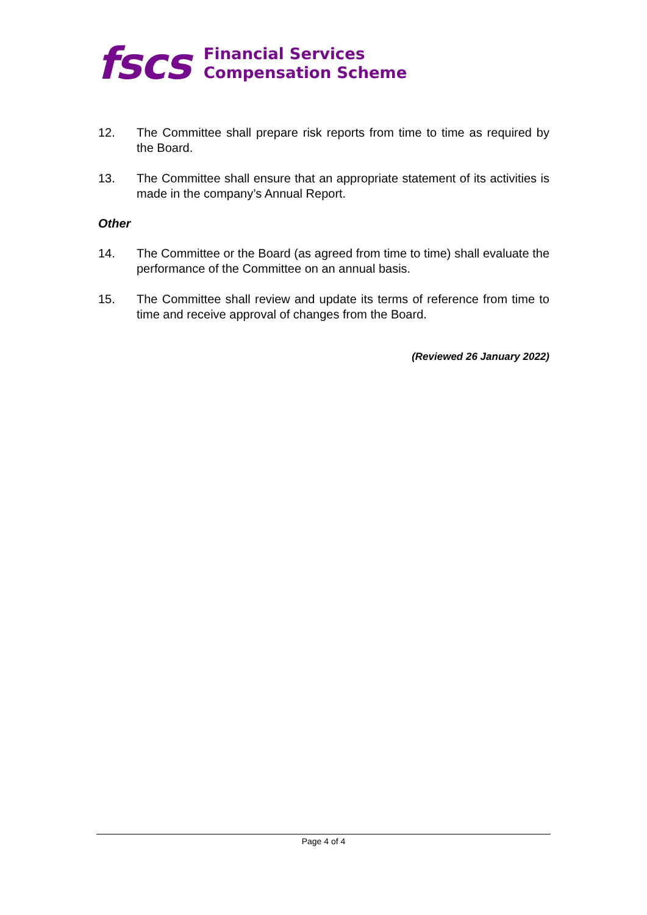fscs
Financial Services
Compensation Scheme
12. The Committee shall prepare risk reports from time to time as required by the Board.
13. The Committee shall ensure that an appropriate statement of its activities is made in the company’s Annual Report.
Other
14. The Committee or the Board (as agreed from time to time) shall evaluate the performance of the Committee on an annual basis.
15. The Committee shall review and update its terms of reference from time to time and receive approval of changes from the Board.
(Reviewed 26 January 2022)
Page 4 of 4